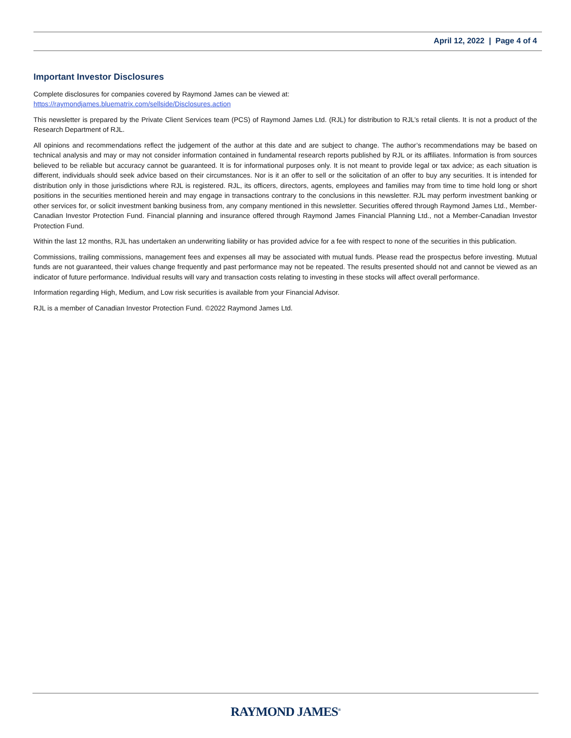April 12, 2022 | Page 4 of 4
Important Investor Disclosures
Complete disclosures for companies covered by Raymond James can be viewed at:
https://raymondjames.bluematrix.com/sellside/Disclosures.action
This newsletter is prepared by the Private Client Services team (PCS) of Raymond James Ltd. (RJL) for distribution to RJL’s retail clients. It is not a product of the Research Department of RJL.
All opinions and recommendations reflect the judgement of the author at this date and are subject to change. The author’s recommendations may be based on technical analysis and may or may not consider information contained in fundamental research reports published by RJL or its affiliates. Information is from sources believed to be reliable but accuracy cannot be guaranteed. It is for informational purposes only. It is not meant to provide legal or tax advice; as each situation is different, individuals should seek advice based on their circumstances. Nor is it an offer to sell or the solicitation of an offer to buy any securities. It is intended for distribution only in those jurisdictions where RJL is registered. RJL, its officers, directors, agents, employees and families may from time to time hold long or short positions in the securities mentioned herein and may engage in transactions contrary to the conclusions in this newsletter. RJL may perform investment banking or other services for, or solicit investment banking business from, any company mentioned in this newsletter. Securities offered through Raymond James Ltd., Member-Canadian Investor Protection Fund. Financial planning and insurance offered through Raymond James Financial Planning Ltd., not a Member-Canadian Investor Protection Fund.
Within the last 12 months, RJL has undertaken an underwriting liability or has provided advice for a fee with respect to none of the securities in this publication.
Commissions, trailing commissions, management fees and expenses all may be associated with mutual funds. Please read the prospectus before investing. Mutual funds are not guaranteed, their values change frequently and past performance may not be repeated. The results presented should not and cannot be viewed as an indicator of future performance. Individual results will vary and transaction costs relating to investing in these stocks will affect overall performance.
Information regarding High, Medium, and Low risk securities is available from your Financial Advisor.
RJL is a member of Canadian Investor Protection Fund. ©2022 Raymond James Ltd.
RAYMOND JAMES<sup>®</sup>